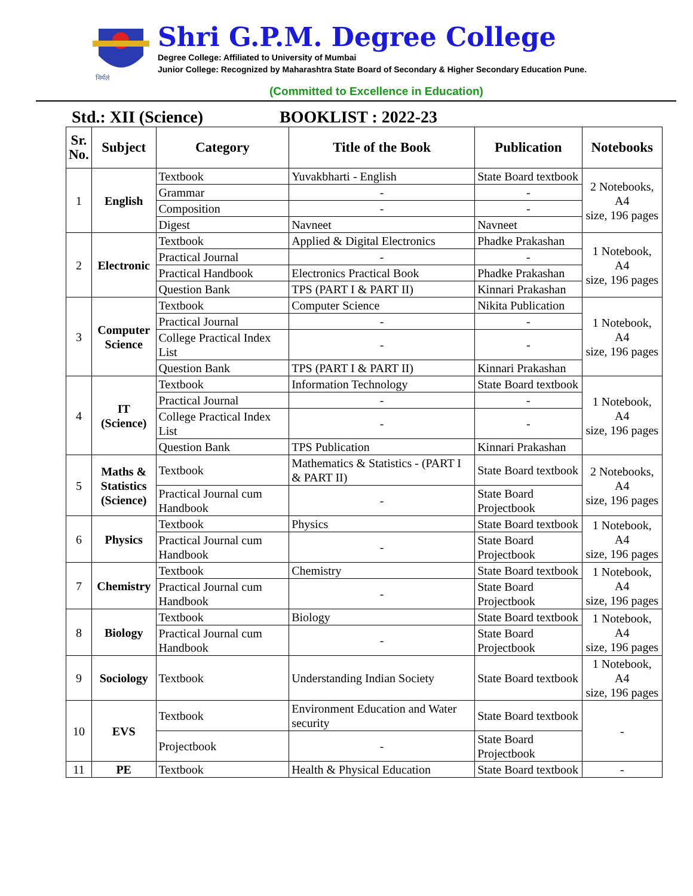निर्मलं
Shri G.P.M. Degree College
Degree College: Affiliated to University of Mumbai
Junior College: Recognized by Maharashtra State Board of Secondary & Higher Secondary Education Pune.
(Committed to Excellence in Education)
Std.: XII (Science) BOOKLIST : 2022-23
| Sr. No. | Subject | Category | Title of the Book | Publication | Notebooks |
| --- | --- | --- | --- | --- | --- |
| 1 | English | Textbook | Yuvakbharti - English | State Board textbook | 2 Notebooks, A4 size, 196 pages |
| | | Grammar | - | - | |
| | | Composition | - | - | |
| | | Digest | Navneet | Navneet | |
| 2 | Electronic | Textbook | Applied & Digital Electronics | Phadke Prakashan | 1 Notebook, A4 size, 196 pages |
| | | Practical Journal | - | - | |
| | | Practical Handbook | Electronics Practical Book | Phadke Prakashan | |
| | | Question Bank | TPS (PART I & PART II) | Kinnari Prakashan | |
| 3 | Computer Science | Textbook | Computer Science | Nikita Publication | 1 Notebook, A4 size, 196 pages |
| | | Practical Journal | - | - | |
| | | College Practical Index List | - | - | |
| | | Question Bank | TPS (PART I & PART II) | Kinnari Prakashan | |
| 4 | IT (Science) | Textbook | Information Technology | State Board textbook | 1 Notebook, A4 size, 196 pages |
| | | Practical Journal | - | - | |
| | | College Practical Index List | - | - | |
| | | Question Bank | TPS Publication | Kinnari Prakashan | |
| 5 | Maths & Statistics (Science) | Textbook | Mathematics & Statistics - (PART I & PART II) | State Board textbook | 2 Notebooks, A4 size, 196 pages |
| | | Practical Journal cum Handbook | - | State Board Projectbook | |
| 6 | Physics | Textbook | Physics | State Board textbook | 1 Notebook, A4 size, 196 pages |
| | | Practical Journal cum Handbook | - | State Board Projectbook | |
| 7 | Chemistry | Textbook | Chemistry | State Board textbook | 1 Notebook, A4 size, 196 pages |
| | | Practical Journal cum Handbook | - | State Board Projectbook | |
| 8 | Biology | Textbook | Biology | State Board textbook | 1 Notebook, A4 size, 196 pages |
| | | Practical Journal cum Handbook | - | State Board Projectbook | |
| 9 | Sociology | Textbook | Understanding Indian Society | State Board textbook | 1 Notebook, A4 size, 196 pages |
| 10 | EVS | Textbook | Environment Education and Water security | State Board textbook | - |
| | | Projectbook | - | State Board Projectbook | |
| 11 | PE | Textbook | Health & Physical Education | State Board textbook | - |